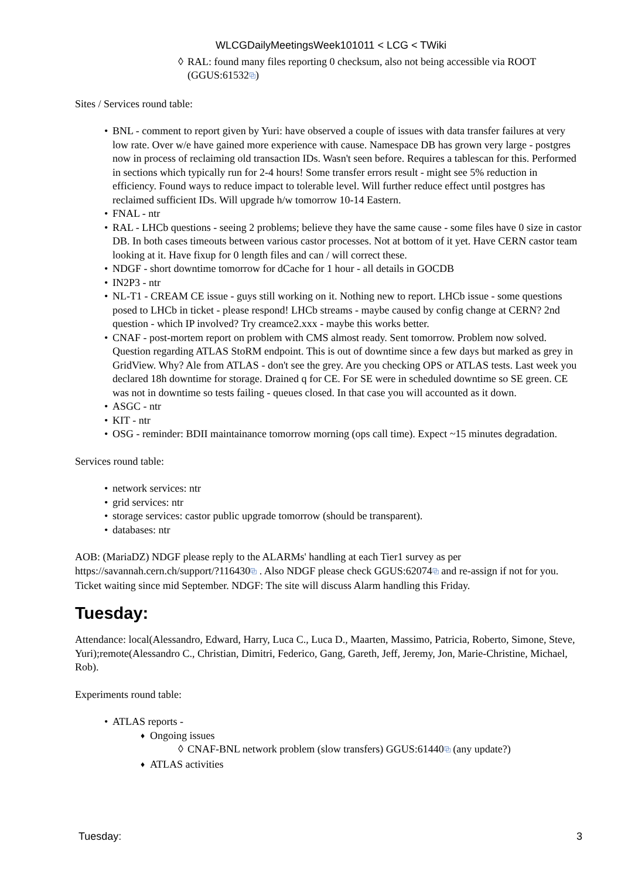WLCGDailyMeetingsWeek101011 < LCG < TWiki
RAL: found many files reporting 0 checksum, also not being accessible via ROOT (GGUS:61532⧉)
Sites / Services round table:
BNL - comment to report given by Yuri: have observed a couple of issues with data transfer failures at very low rate. Over w/e have gained more experience with cause. Namespace DB has grown very large - postgres now in process of reclaiming old transaction IDs. Wasn't seen before. Requires a tablescan for this. Performed in sections which typically run for 2-4 hours! Some transfer errors result - might see 5% reduction in efficiency. Found ways to reduce impact to tolerable level. Will further reduce effect until postgres has reclaimed sufficient IDs. Will upgrade h/w tomorrow 10-14 Eastern.
FNAL - ntr
RAL - LHCb questions - seeing 2 problems; believe they have the same cause - some files have 0 size in castor DB. In both cases timeouts between various castor processes. Not at bottom of it yet. Have CERN castor team looking at it. Have fixup for 0 length files and can / will correct these.
NDGF - short downtime tomorrow for dCache for 1 hour - all details in GOCDB
IN2P3 - ntr
NL-T1 - CREAM CE issue - guys still working on it. Nothing new to report. LHCb issue - some questions posed to LHCb in ticket - please respond! LHCb streams - maybe caused by config change at CERN? 2nd question - which IP involved? Try creamce2.xxx - maybe this works better.
CNAF - post-mortem report on problem with CMS almost ready. Sent tomorrow. Problem now solved. Question regarding ATLAS StoRM endpoint. This is out of downtime since a few days but marked as grey in GridView. Why? Ale from ATLAS - don't see the grey. Are you checking OPS or ATLAS tests. Last week you declared 18h downtime for storage. Drained q for CE. For SE were in scheduled downtime so SE green. CE was not in downtime so tests failing - queues closed. In that case you will accounted as it down.
ASGC - ntr
KIT - ntr
OSG - reminder: BDII maintainance tomorrow morning (ops call time). Expect ~15 minutes degradation.
Services round table:
network services: ntr
grid services: ntr
storage services: castor public upgrade tomorrow (should be transparent).
databases: ntr
AOB: (MariaDZ) NDGF please reply to the ALARMs' handling at each Tier1 survey as per https://savannah.cern.ch/support/?116430⧉ . Also NDGF please check GGUS:62074⧉ and re-assign if not for you. Ticket waiting since mid September. NDGF: The site will discuss Alarm handling this Friday.
Tuesday:
Attendance: local(Alessandro, Edward, Harry, Luca C., Luca D., Maarten, Massimo, Patricia, Roberto, Simone, Steve, Yuri);remote(Alessandro C., Christian, Dimitri, Federico, Gang, Gareth, Jeff, Jeremy, Jon, Marie-Christine, Michael, Rob).
Experiments round table:
ATLAS reports -
Ongoing issues
CNAF-BNL network problem (slow transfers) GGUS:61440⧉ (any update?)
ATLAS activities
Tuesday: 3